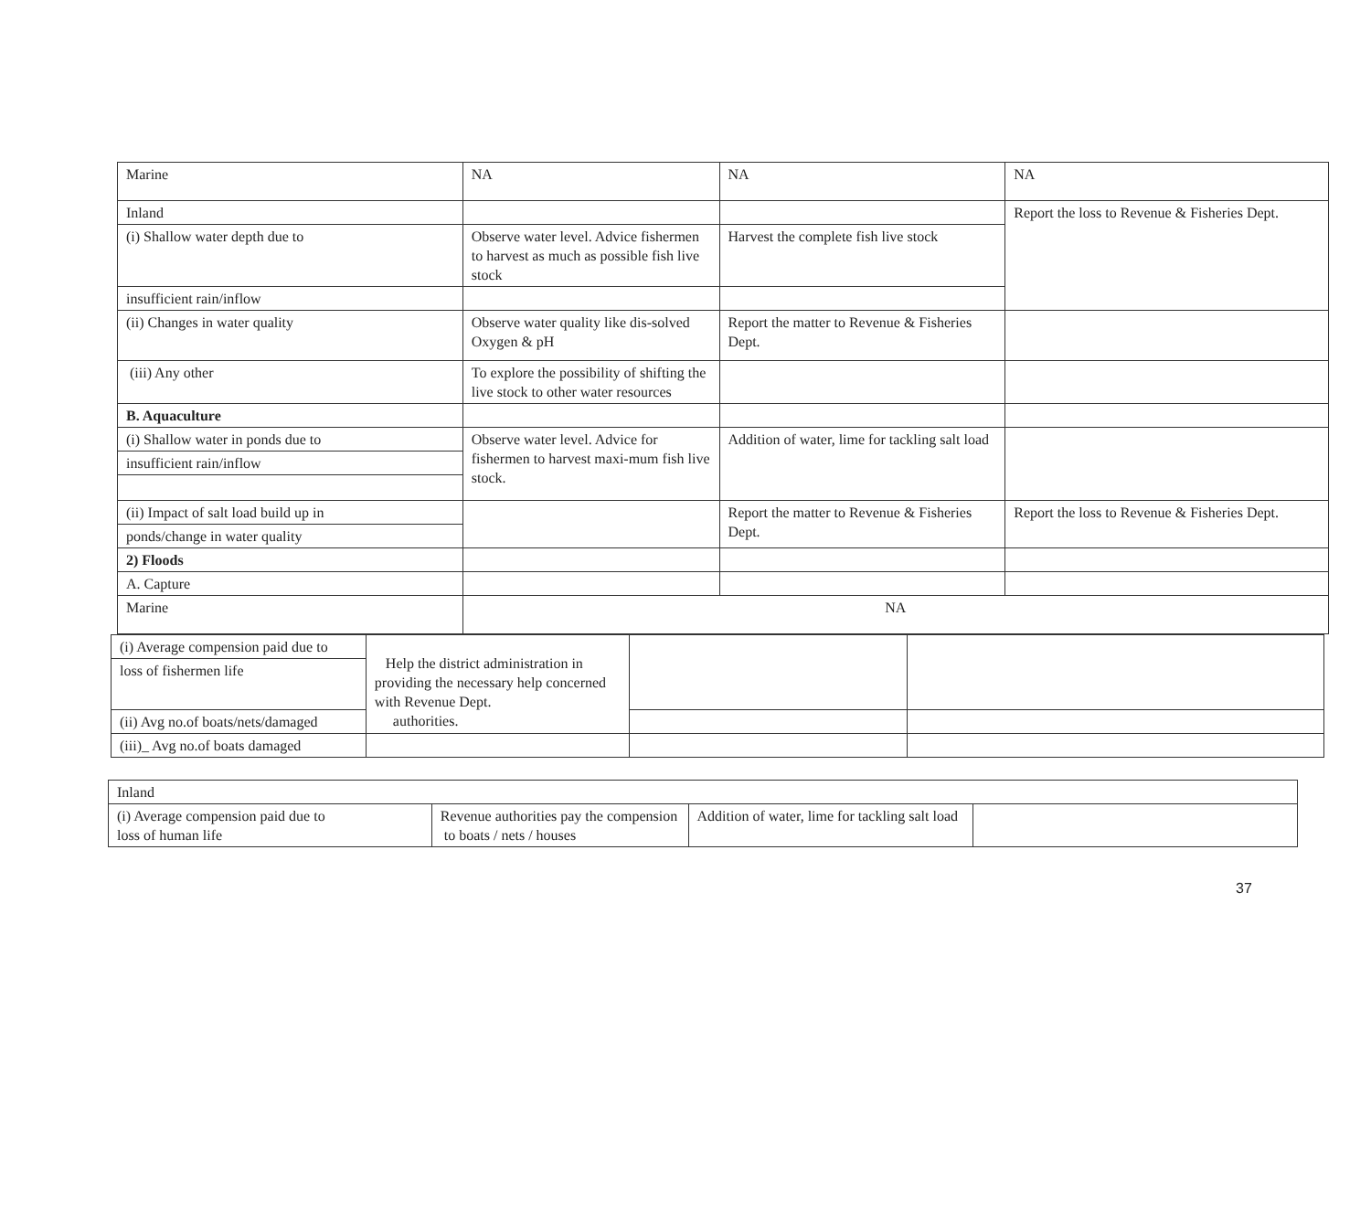| Marine | NA | NA | NA |
| Inland | | | Report the loss to Revenue & Fisheries Dept. |
| (i) Shallow water depth due to | Observe water level. Advice fishermen to harvest as much as possible fish live stock | Harvest the complete fish live stock | |
| insufficient rain/inflow | | | |
| (ii) Changes in water quality | Observe water quality like dis-solved Oxygen & pH | Report the matter to Revenue & Fisheries Dept. | |
| (iii) Any other | To explore the possibility of shifting the live stock to other water resources | | |
| B. Aquaculture | | | |
| (i) Shallow water in ponds due to | Observe water level. Advice for fishermen to harvest maxi-mum fish live stock. | Addition of water, lime for tackling salt load | |
| insufficient rain/inflow | | | |
| (ii) Impact of salt load build up in | | Report the matter to Revenue & Fisheries Dept. | Report the loss to Revenue & Fisheries Dept. |
| ponds/change in water quality | | | |
| 2) Floods | | | |
| A. Capture | | | |
| Marine | NA | | |
| (i) Average compension paid due to | Help the district administration in providing the necessary help concerned with Revenue Dept. authorities. | | |
| loss of fishermen life | | | |
| (ii) Avg no.of boats/nets/damaged | | | |
| (iii)_ Avg no.of boats damaged | | | |
| Inland | | | |
| (i) Average compension paid due to loss of human life | Revenue authorities pay the compension to boats / nets / houses | Addition of water, lime for tackling salt load | |
37